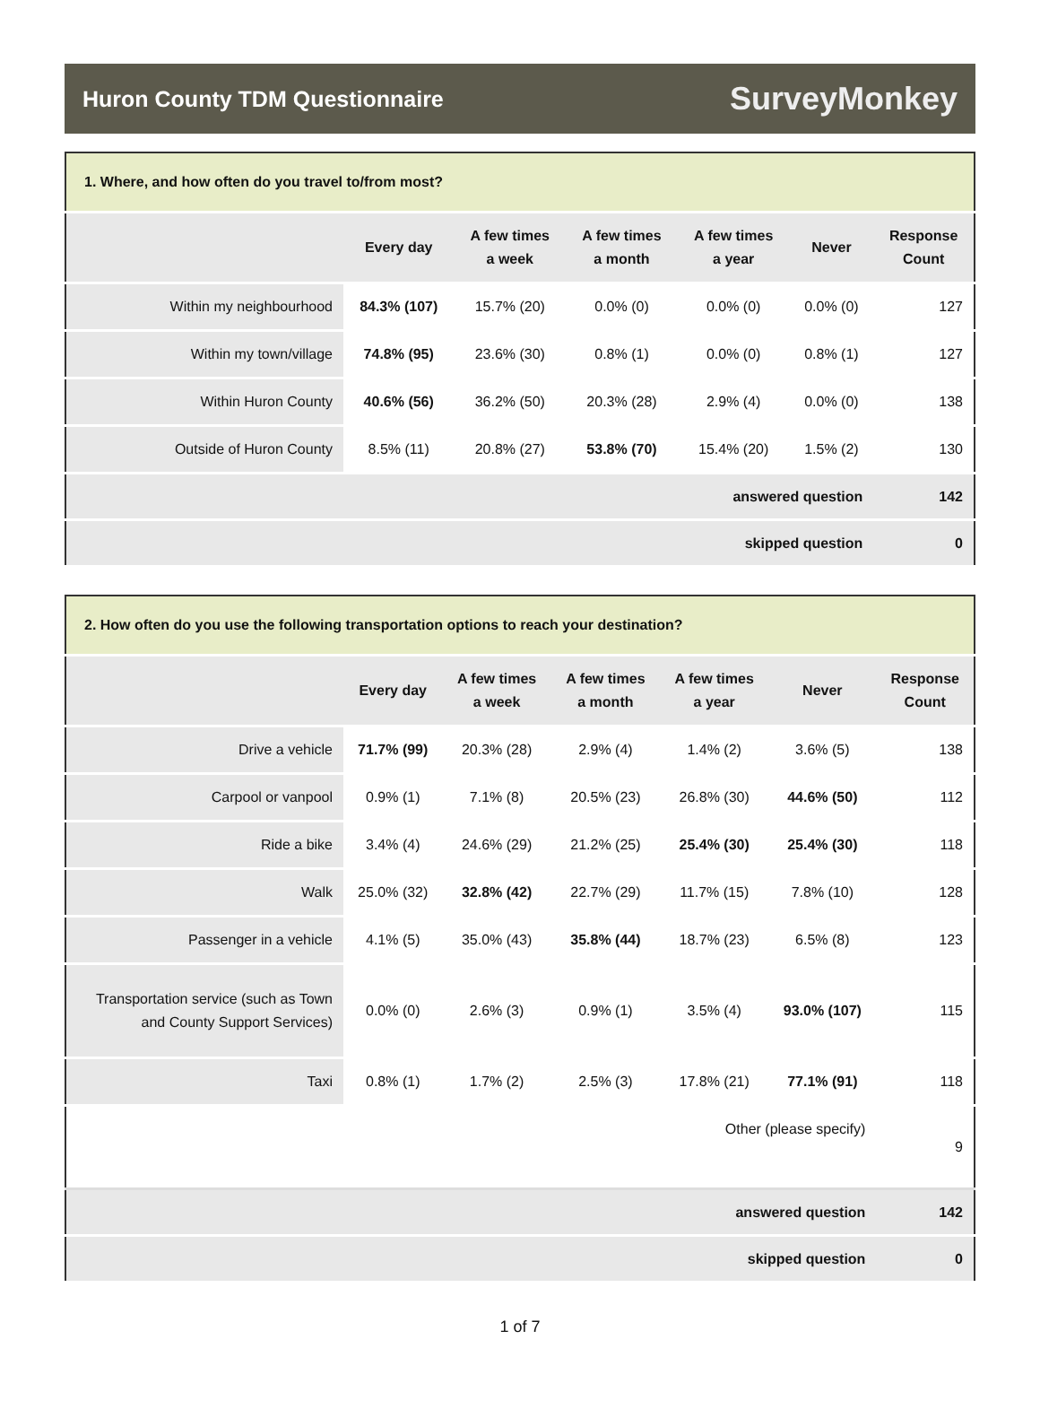Huron County TDM Questionnaire
SurveyMonkey
| 1. Where, and how often do you travel to/from most? | | | | | | |
| | Every day | A few times a week | A few times a month | A few times a year | Never | Response Count |
| Within my neighbourhood | 84.3% (107) | 15.7% (20) | 0.0% (0) | 0.0% (0) | 0.0% (0) | 127 |
| Within my town/village | 74.8% (95) | 23.6% (30) | 0.8% (1) | 0.0% (0) | 0.8% (1) | 127 |
| Within Huron County | 40.6% (56) | 36.2% (50) | 20.3% (28) | 2.9% (4) | 0.0% (0) | 138 |
| Outside of Huron County | 8.5% (11) | 20.8% (27) | 53.8% (70) | 15.4% (20) | 1.5% (2) | 130 |
| answered question | | | | | | 142 |
| skipped question | | | | | | 0 |
| 2. How often do you use the following transportation options to reach your destination? | | | | | | |
| | Every day | A few times a week | A few times a month | A few times a year | Never | Response Count |
| Drive a vehicle | 71.7% (99) | 20.3% (28) | 2.9% (4) | 1.4% (2) | 3.6% (5) | 138 |
| Carpool or vanpool | 0.9% (1) | 7.1% (8) | 20.5% (23) | 26.8% (30) | 44.6% (50) | 112 |
| Ride a bike | 3.4% (4) | 24.6% (29) | 21.2% (25) | 25.4% (30) | 25.4% (30) | 118 |
| Walk | 25.0% (32) | 32.8% (42) | 22.7% (29) | 11.7% (15) | 7.8% (10) | 128 |
| Passenger in a vehicle | 4.1% (5) | 35.0% (43) | 35.8% (44) | 18.7% (23) | 6.5% (8) | 123 |
| Transportation service (such as Town and County Support Services) | 0.0% (0) | 2.6% (3) | 0.9% (1) | 3.5% (4) | 93.0% (107) | 115 |
| Taxi | 0.8% (1) | 1.7% (2) | 2.5% (3) | 17.8% (21) | 77.1% (91) | 118 |
| Other (please specify) | | | | | | 9 |
| answered question | | | | | | 142 |
| skipped question | | | | | | 0 |
1 of 7